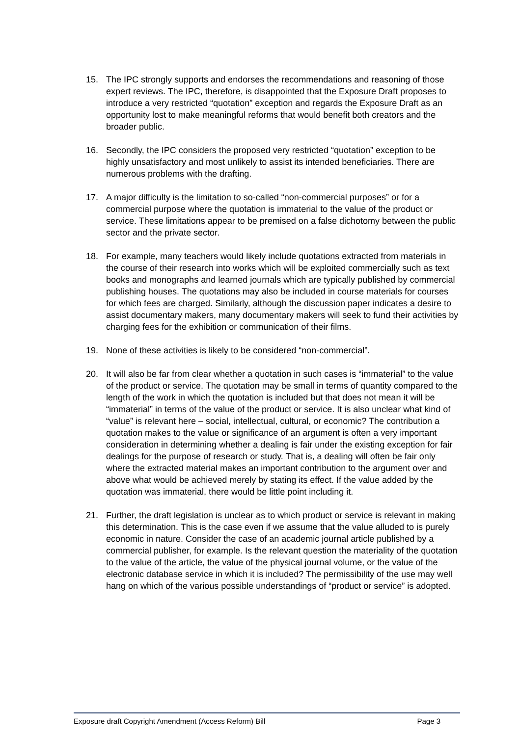15. The IPC strongly supports and endorses the recommendations and reasoning of those expert reviews. The IPC, therefore, is disappointed that the Exposure Draft proposes to introduce a very restricted “quotation” exception and regards the Exposure Draft as an opportunity lost to make meaningful reforms that would benefit both creators and the broader public.
16. Secondly, the IPC considers the proposed very restricted “quotation” exception to be highly unsatisfactory and most unlikely to assist its intended beneficiaries. There are numerous problems with the drafting.
17. A major difficulty is the limitation to so-called “non-commercial purposes” or for a commercial purpose where the quotation is immaterial to the value of the product or service. These limitations appear to be premised on a false dichotomy between the public sector and the private sector.
18. For example, many teachers would likely include quotations extracted from materials in the course of their research into works which will be exploited commercially such as text books and monographs and learned journals which are typically published by commercial publishing houses. The quotations may also be included in course materials for courses for which fees are charged. Similarly, although the discussion paper indicates a desire to assist documentary makers, many documentary makers will seek to fund their activities by charging fees for the exhibition or communication of their films.
19. None of these activities is likely to be considered “non-commercial”.
20. It will also be far from clear whether a quotation in such cases is “immaterial” to the value of the product or service. The quotation may be small in terms of quantity compared to the length of the work in which the quotation is included but that does not mean it will be “immaterial” in terms of the value of the product or service. It is also unclear what kind of “value” is relevant here – social, intellectual, cultural, or economic? The contribution a quotation makes to the value or significance of an argument is often a very important consideration in determining whether a dealing is fair under the existing exception for fair dealings for the purpose of research or study. That is, a dealing will often be fair only where the extracted material makes an important contribution to the argument over and above what would be achieved merely by stating its effect. If the value added by the quotation was immaterial, there would be little point including it.
21. Further, the draft legislation is unclear as to which product or service is relevant in making this determination. This is the case even if we assume that the value alluded to is purely economic in nature. Consider the case of an academic journal article published by a commercial publisher, for example. Is the relevant question the materiality of the quotation to the value of the article, the value of the physical journal volume, or the value of the electronic database service in which it is included? The permissibility of the use may well hang on which of the various possible understandings of “product or service” is adopted.
Exposure draft Copyright Amendment (Access Reform) Bill Page 3